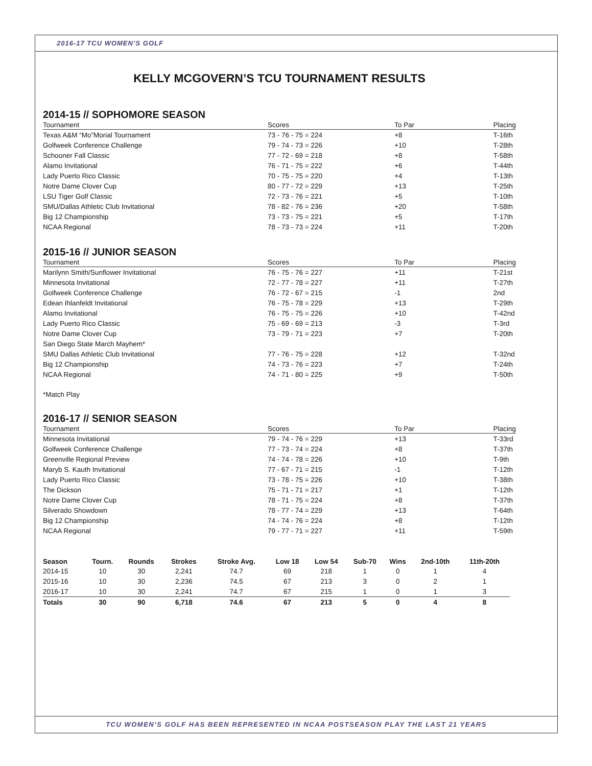2016-17 TCU WOMEN’S GOLF
KELLY MCGOVERN’S TCU TOURNAMENT RESULTS
2014-15 // SOPHOMORE SEASON
| Tournament | Scores | To Par | Placing |
| --- | --- | --- | --- |
| Texas A&M “Mo”Morial Tournament | 73 - 76 - 75 = 224 | +8 | T-16th |
| Golfweek Conference Challenge | 79 - 74 - 73 = 226 | +10 | T-28th |
| Schooner Fall Classic | 77 - 72 - 69 = 218 | +8 | T-58th |
| Alamo Invitational | 76 - 71 - 75 = 222 | +6 | T-44th |
| Lady Puerto Rico Classic | 70 - 75 - 75 = 220 | +4 | T-13th |
| Notre Dame Clover Cup | 80 - 77 - 72 = 229 | +13 | T-25th |
| LSU Tiger Golf Classic | 72 - 73 - 76 = 221 | +5 | T-10th |
| SMU/Dallas Athletic Club Invitational | 78 - 82 - 76 = 236 | +20 | T-58th |
| Big 12 Championship | 73 - 73 - 75 = 221 | +5 | T-17th |
| NCAA Regional | 78 - 73 - 73 = 224 | +11 | T-20th |
2015-16 // JUNIOR SEASON
| Tournament | Scores | To Par | Placing |
| --- | --- | --- | --- |
| Marilynn Smith/Sunflower Invitational | 76 - 75 - 76 = 227 | +11 | T-21st |
| Minnesota Invitational | 72 - 77 - 78 = 227 | +11 | T-27th |
| Golfweek Conference Challenge | 76 - 72 - 67 = 215 | -1 | 2nd |
| Edean Ihlanfeldt Invitational | 76 - 75 - 78 = 229 | +13 | T-29th |
| Alamo Invitational | 76 - 75 - 75 = 226 | +10 | T-42nd |
| Lady Puerto Rico Classic | 75 - 69 - 69 = 213 | -3 | T-3rd |
| Notre Dame Clover Cup | 73 - 79 - 71 = 223 | +7 | T-20th |
| San Diego State March Mayhem* | | | |
| SMU Dallas Athletic Club Invitational | 77 - 76 - 75 = 228 | +12 | T-32nd |
| Big 12 Championship | 74 - 73 - 76 = 223 | +7 | T-24th |
| NCAA Regional | 74 - 71 - 80 = 225 | +9 | T-50th |
*Match Play
2016-17 // SENIOR SEASON
| Tournament | Scores | To Par | Placing |
| --- | --- | --- | --- |
| Minnesota Invitational | 79 - 74 - 76 = 229 | +13 | T-33rd |
| Golfweek Conference Challenge | 77 - 73 - 74 = 224 | +8 | T-37th |
| Greenville Regional Preview | 74 - 74 - 78 = 226 | +10 | T-9th |
| Maryb S. Kauth Invitational | 77 - 67 - 71 = 215 | -1 | T-12th |
| Lady Puerto Rico Classic | 73 - 78 - 75 = 226 | +10 | T-38th |
| The Dickson | 75 - 71 - 71 = 217 | +1 | T-12th |
| Notre Dame Clover Cup | 78 - 71 - 75 = 224 | +8 | T-37th |
| Silverado Showdown | 78 - 77 - 74 = 229 | +13 | T-64th |
| Big 12 Championship | 74 - 74 - 76 = 224 | +8 | T-12th |
| NCAA Regional | 79 - 77 - 71 = 227 | +11 | T-59th |
| Season | Tourn. | Rounds | Strokes | Stroke Avg. | Low 18 | Low 54 | Sub-70 | Wins | 2nd-10th | 11th-20th |
| --- | --- | --- | --- | --- | --- | --- | --- | --- | --- | --- |
| 2014-15 | 10 | 30 | 2,241 | 74.7 | 69 | 218 | 1 | 0 | 1 | 4 |
| 2015-16 | 10 | 30 | 2,236 | 74.5 | 67 | 213 | 3 | 0 | 2 | 1 |
| 2016-17 | 10 | 30 | 2,241 | 74.7 | 67 | 215 | 1 | 0 | 1 | 3 |
| Totals | 30 | 90 | 6,718 | 74.6 | 67 | 213 | 5 | 0 | 4 | 8 |
TCU WOMEN’S GOLF HAS BEEN REPRESENTED IN NCAA POSTSEASON PLAY THE LAST 21 YEARS